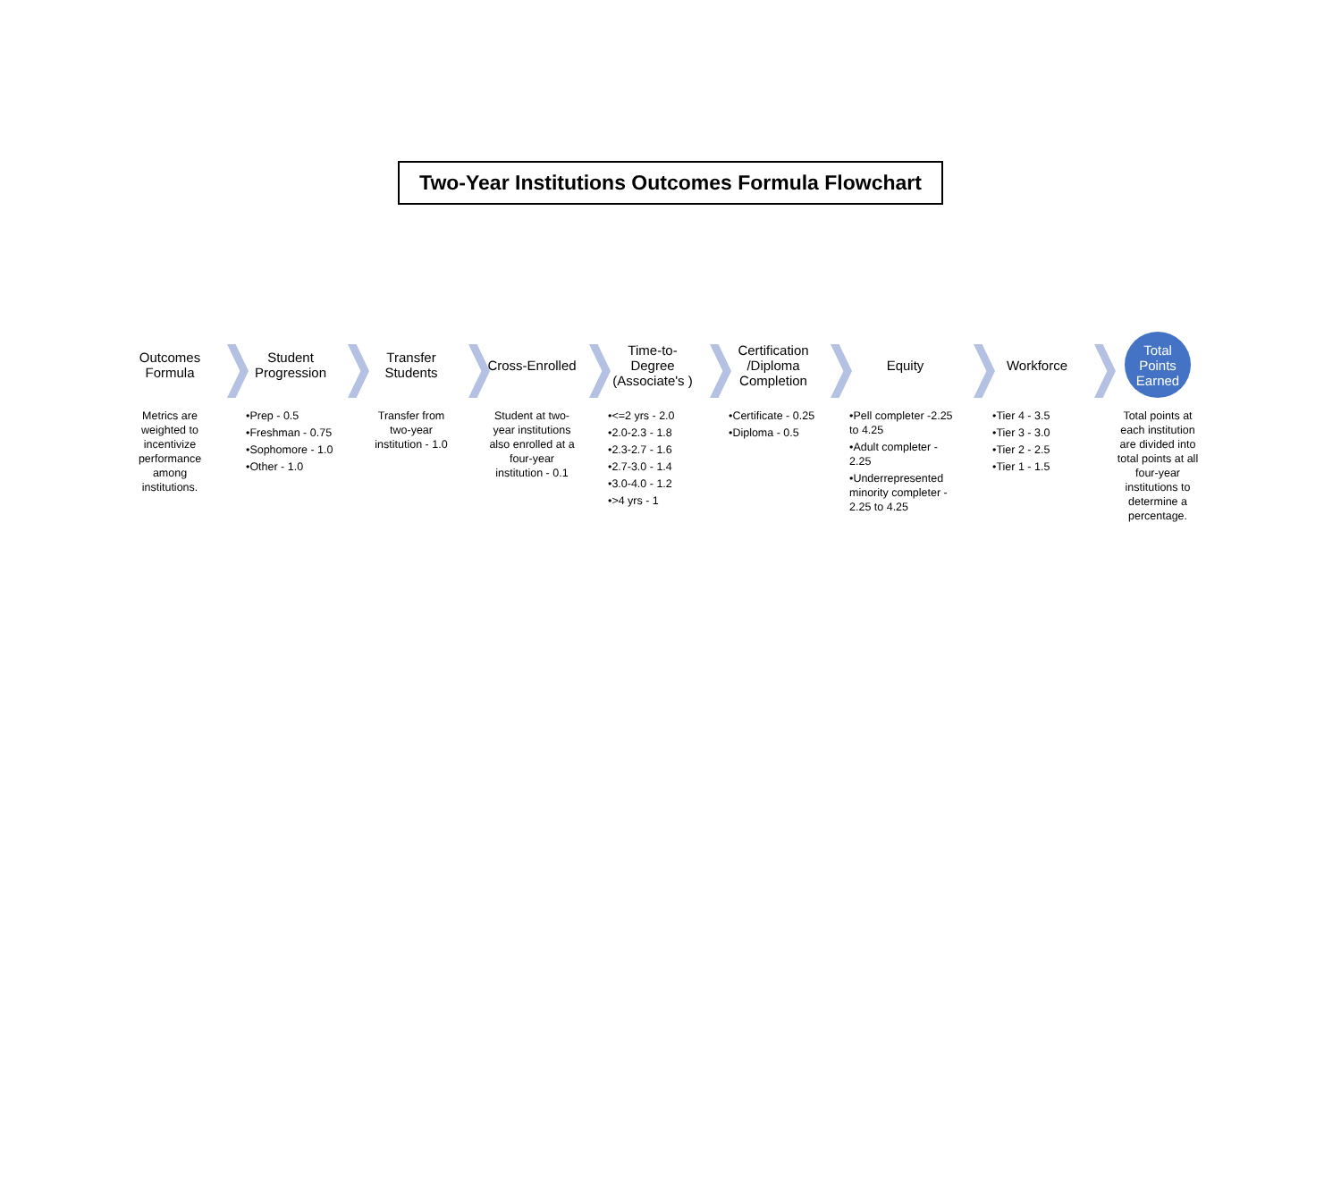Two-Year Institutions Outcomes Formula Flowchart
Outcomes
Formula
Metrics are weighted to incentivize performance among institutions.
Student Progression
•Prep - 0.5
•Freshman - 0.75
•Sophomore - 1.0
•Other - 1.0
Transfer Students
Transfer from two-year institution - 1.0
Cross-Enrolled
Student at two-year institutions also enrolled at a four-year institution - 0.1
Time-to-Degree (Associate's )
•<=2 yrs - 2.0
•2.0-2.3 - 1.8
•2.3-2.7 - 1.6
•2.7-3.0 - 1.4
•3.0-4.0 - 1.2
•>4 yrs - 1
Certification /Diploma Completion
•Certificate - 0.25
•Diploma - 0.5
Equity
•Pell completer -2.25 to 4.25
•Adult completer - 2.25
•Underrepresented minority completer - 2.25 to 4.25
Workforce
•Tier 4 - 3.5
•Tier 3 - 3.0
•Tier 2 - 2.5
•Tier 1 - 1.5
Total Points Earned
Total points at each institution are divided into total points at all four-year institutions to determine a percentage.